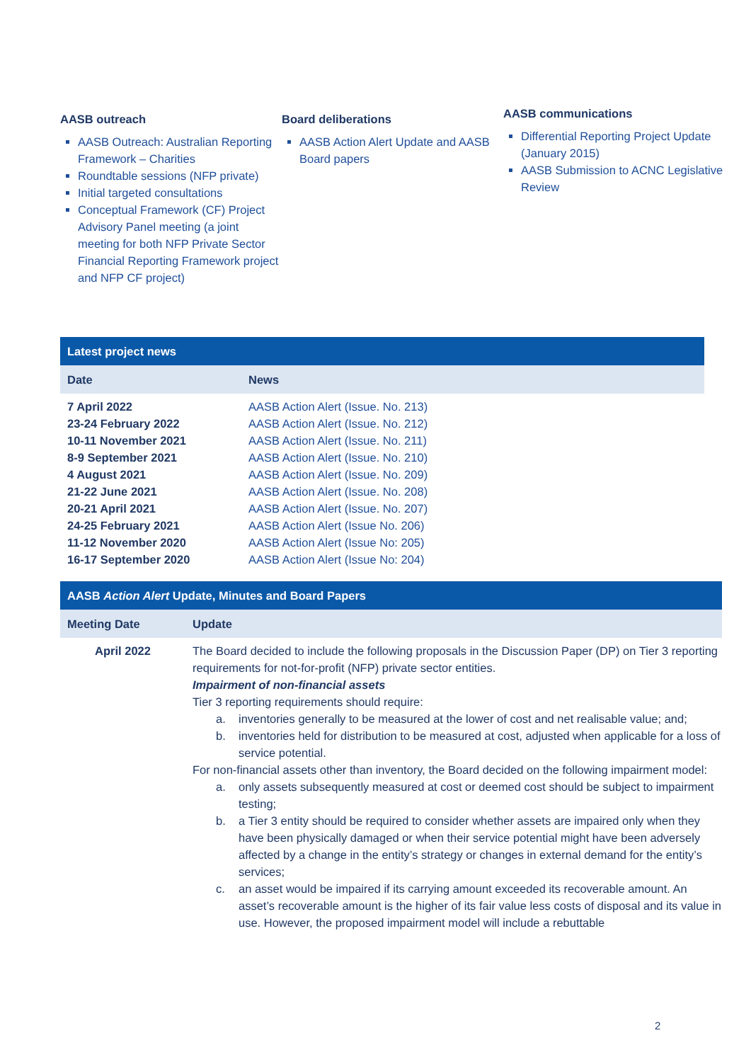AASB outreach
AASB Outreach: Australian Reporting Framework – Charities
Roundtable sessions (NFP private)
Initial targeted consultations
Conceptual Framework (CF) Project Advisory Panel meeting (a joint meeting for both NFP Private Sector Financial Reporting Framework project and NFP CF project)
Board deliberations
AASB Action Alert Update and AASB Board papers
AASB communications
Differential Reporting Project Update (January 2015)
AASB Submission to ACNC Legislative Review
Latest project news
| Date | News |
| --- | --- |
| 7 April 2022 | AASB Action Alert (Issue. No. 213) |
| 23-24 February 2022 | AASB Action Alert (Issue. No. 212) |
| 10-11 November 2021 | AASB Action Alert (Issue. No. 211) |
| 8-9 September 2021 | AASB Action Alert (Issue. No. 210) |
| 4 August 2021 | AASB Action Alert (Issue. No. 209) |
| 21-22 June 2021 | AASB Action Alert (Issue. No. 208) |
| 20-21 April 2021 | AASB Action Alert (Issue. No. 207) |
| 24-25 February 2021 | AASB Action Alert (Issue No. 206) |
| 11-12 November 2020 | AASB Action Alert (Issue No: 205) |
| 16-17 September 2020 | AASB Action Alert (Issue No: 204) |
AASB Action Alert Update, Minutes and Board Papers
| Meeting Date | Update |
| --- | --- |
| April 2022 | The Board decided to include the following proposals in the Discussion Paper (DP) on Tier 3 reporting requirements for not-for-profit (NFP) private sector entities. Impairment of non-financial assets Tier 3 reporting requirements should require: a. inventories generally to be measured at the lower of cost and net realisable value; and; b. inventories held for distribution to be measured at cost, adjusted when applicable for a loss of service potential. For non-financial assets other than inventory, the Board decided on the following impairment model: a. only assets subsequently measured at cost or deemed cost should be subject to impairment testing; b. a Tier 3 entity should be required to consider whether assets are impaired only when they have been physically damaged or when their service potential might have been adversely affected by a change in the entity’s strategy or changes in external demand for the entity’s services; c. an asset would be impaired if its carrying amount exceeded its recoverable amount. An asset’s recoverable amount is the higher of its fair value less costs of disposal and its value in use. However, the proposed impairment model will include a rebuttable |
2